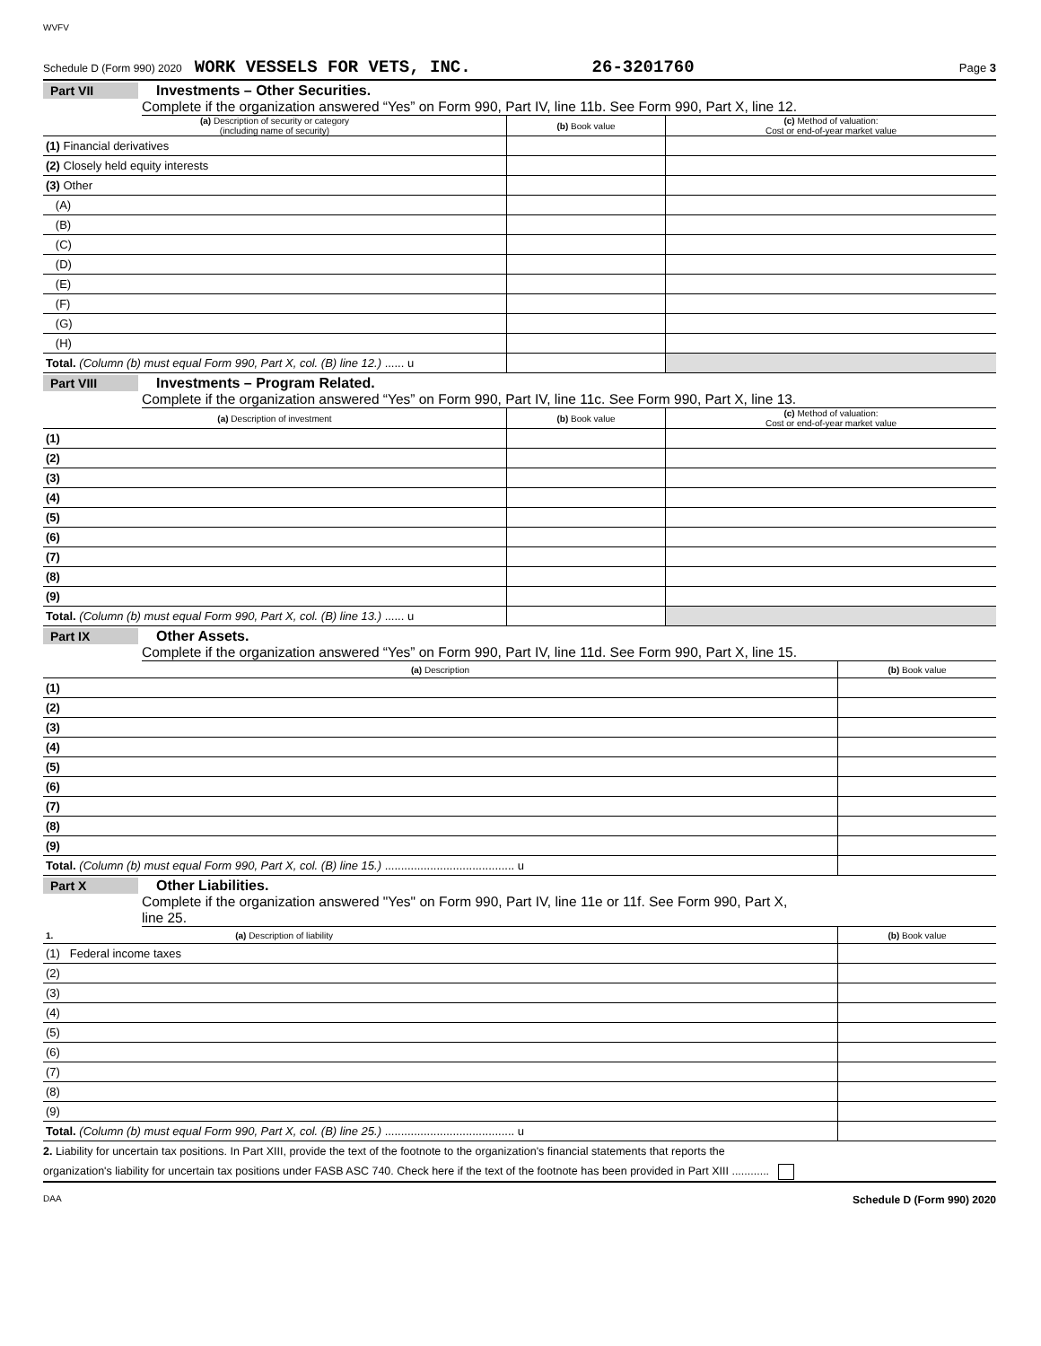WVFV
Schedule D (Form 990) 2020 WORK VESSELS FOR VETS, INC. 26-3201760 Page 3
Part VII Investments – Other Securities.
Complete if the organization answered “Yes” on Form 990, Part IV, line 11b. See Form 990, Part X, line 12.
| (a) Description of security or category (including name of security) | (b) Book value | (c) Method of valuation: Cost or end-of-year market value |
| --- | --- | --- |
| (1) Financial derivatives | | |
| (2) Closely held equity interests | | |
| (3) Other | | |
| (A) | | |
| (B) | | |
| (C) | | |
| (D) | | |
| (E) | | |
| (F) | | |
| (G) | | |
| (H) | | |
| Total. (Column (b) must equal Form 990, Part X, col. (B) line 12.) ...... u | | |
Part VIII Investments – Program Related.
Complete if the organization answered “Yes” on Form 990, Part IV, line 11c. See Form 990, Part X, line 13.
| (a) Description of investment | (b) Book value | (c) Method of valuation: Cost or end-of-year market value |
| --- | --- | --- |
| (1) | | |
| (2) | | |
| (3) | | |
| (4) | | |
| (5) | | |
| (6) | | |
| (7) | | |
| (8) | | |
| (9) | | |
| Total. (Column (b) must equal Form 990, Part X, col. (B) line 13.) ...... u | | |
Part IX Other Assets.
Complete if the organization answered “Yes” on Form 990, Part IV, line 11d. See Form 990, Part X, line 15.
| (a) Description | (b) Book value |
| --- | --- |
| (1) | |
| (2) | |
| (3) | |
| (4) | |
| (5) | |
| (6) | |
| (7) | |
| (8) | |
| (9) | |
| Total. (Column (b) must equal Form 990, Part X, col. (B) line 15.) ........................................ u | |
Part X Other Liabilities.
Complete if the organization answered "Yes" on Form 990, Part IV, line 11e or 11f. See Form 990, Part X,
line 25.
| 1. (a) Description of liability | (b) Book value |
| --- | --- |
| (1) Federal income taxes | |
| (2) | |
| (3) | |
| (4) | |
| (5) | |
| (6) | |
| (7) | |
| (8) | |
| (9) | |
| Total. (Column (b) must equal Form 990, Part X, col. (B) line 25.) ........................................ u | |
2. Liability for uncertain tax positions. In Part XIII, provide the text of the footnote to the organization's financial statements that reports the
organization's liability for uncertain tax positions under FASB ASC 740. Check here if the text of the footnote has been provided in Part XIII ............
DAA Schedule D (Form 990) 2020